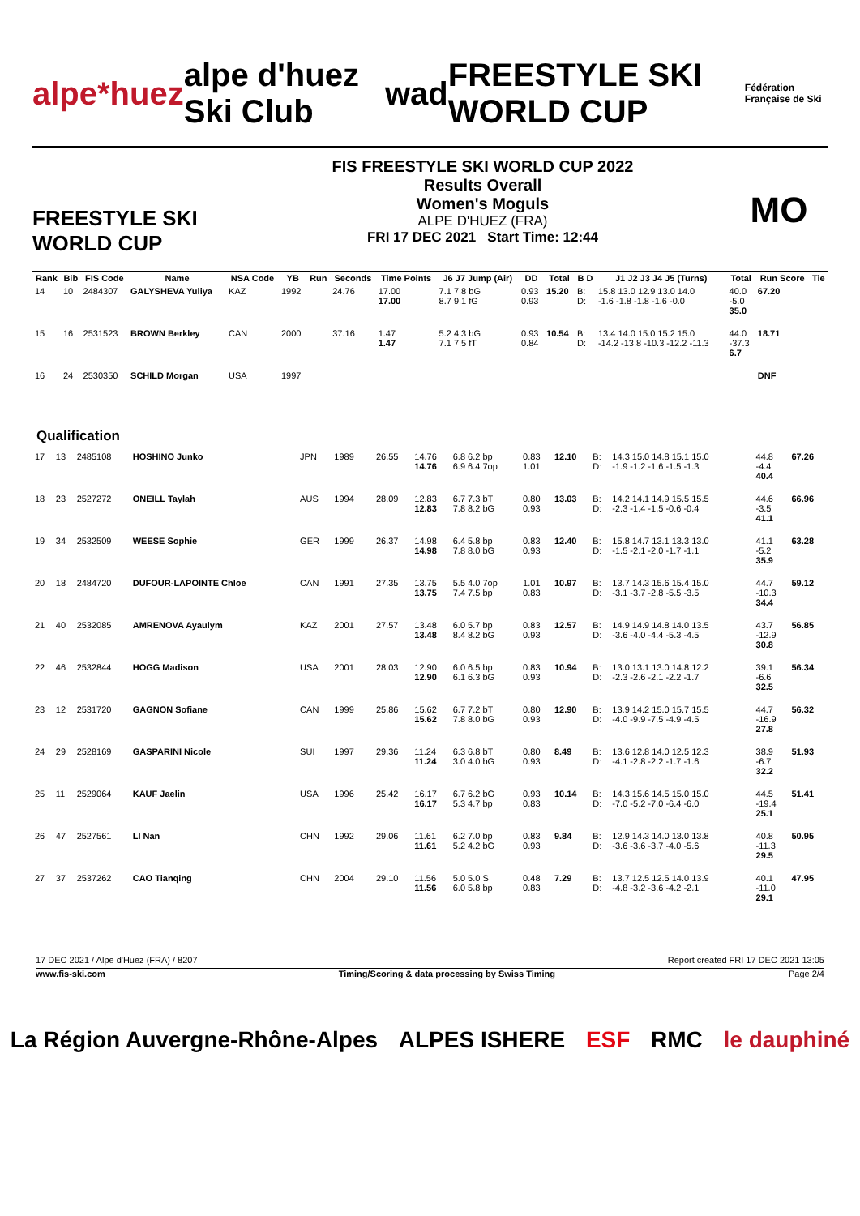alpe*huez alpe d'huez Ski Club wad FREESTYLE SKI WORLD CUP Fédération Française de Ski
FREESTYLE SKI
WORLD CUP
FIS FREESTYLE SKI WORLD CUP 2022
Results Overall
Women's Moguls
ALPE D'HUEZ (FRA)
FRI 17 DEC 2021 Start Time: 12:44
MO
| Rank | Bib | FIS Code | Name | NSA Code | YB | Run | Seconds | Time Points | J6 J7 Jump (Air) | DD | Total | B D | J1 J2 J3 J4 J5 (Turns) | Total | Run Score | Tie |
| --- | --- | --- | --- | --- | --- | --- | --- | --- | --- | --- | --- | --- | --- | --- | --- | --- |
| 14 | 10 | 2484307 | GALYSHEVA Yuliya | KAZ | 1992 | | 24.76 | 17.00 17.00 | 7.1 7.8 bG 8.7 9.1 fG | 0.93 0.93 | 15.20 | B: D: | 15.8 13.0 12.9 13.0 14.0 -1.6 -1.8 -1.8 -1.6 -0.0 | 40.0 -5.0 35.0 | 67.20 | |
| 15 | 16 | 2531523 | BROWN Berkley | CAN | 2000 | | 37.16 | 1.47 1.47 | 5.2 4.3 bG 7.1 7.5 fT | 0.93 0.84 | 10.54 | B: D: | 13.4 14.0 15.0 15.2 15.0 -14.2 -13.8 -10.3 -12.2 -11.3 | 44.0 -37.3 6.7 | 18.71 | |
| 16 | 24 | 2530350 | SCHILD Morgan | USA | 1997 | | | | | | | | | | DNF | |
Qualification
| 17 | 13 | 2485108 | HOSHINO Junko | JPN | 1989 | | 26.55 | 14.76 14.76 | 6.8 6.2 bp 6.9 6.4 7op | 0.83 1.01 | 12.10 | B: D: | 14.3 15.0 14.8 15.1 15.0 -1.9 -1.2 -1.6 -1.5 -1.3 | 44.8 -4.4 40.4 | 67.26 |
| 18 | 23 | 2527272 | ONEILL Taylah | AUS | 1994 | | 28.09 | 12.83 12.83 | 6.7 7.3 bT 7.8 8.2 bG | 0.80 0.93 | 13.03 | B: D: | 14.2 14.1 14.9 15.5 15.5 -2.3 -1.4 -1.5 -0.6 -0.4 | 44.6 -3.5 41.1 | 66.96 |
| 19 | 34 | 2532509 | WEESE Sophie | GER | 1999 | | 26.37 | 14.98 14.98 | 6.4 5.8 bp 7.8 8.0 bG | 0.83 0.93 | 12.40 | B: D: | 15.8 14.7 13.1 13.3 13.0 -1.5 -2.1 -2.0 -1.7 -1.1 | 41.1 -5.2 35.9 | 63.28 |
| 20 | 18 | 2484720 | DUFOUR-LAPOINTE Chloe | CAN | 1991 | | 27.35 | 13.75 13.75 | 5.5 4.0 7op 7.4 7.5 bp | 1.01 0.83 | 10.97 | B: D: | 13.7 14.3 15.6 15.4 15.0 -3.1 -3.7 -2.8 -5.5 -3.5 | 44.7 -10.3 34.4 | 59.12 |
| 21 | 40 | 2532085 | AMRENOVA Ayaulym | KAZ | 2001 | | 27.57 | 13.48 13.48 | 6.0 5.7 bp 8.4 8.2 bG | 0.83 0.93 | 12.57 | B: D: | 14.9 14.9 14.8 14.0 13.5 -3.6 -4.0 -4.4 -5.3 -4.5 | 43.7 -12.9 30.8 | 56.85 |
| 22 | 46 | 2532844 | HOGG Madison | USA | 2001 | | 28.03 | 12.90 12.90 | 6.0 6.5 bp 6.1 6.3 bG | 0.83 0.93 | 10.94 | B: D: | 13.0 13.1 13.0 14.8 12.2 -2.3 -2.6 -2.1 -2.2 -1.7 | 39.1 -6.6 32.5 | 56.34 |
| 23 | 12 | 2531720 | GAGNON Sofiane | CAN | 1999 | | 25.86 | 15.62 15.62 | 6.7 7.2 bT 7.8 8.0 bG | 0.80 0.93 | 12.90 | B: D: | 13.9 14.2 15.0 15.7 15.5 -4.0 -9.9 -7.5 -4.9 -4.5 | 44.7 -16.9 27.8 | 56.32 |
| 24 | 29 | 2528169 | GASPARINI Nicole | SUI | 1997 | | 29.36 | 11.24 11.24 | 6.3 6.8 bT 3.0 4.0 bG | 0.80 0.93 | 8.49 | B: D: | 13.6 12.8 14.0 12.5 12.3 -4.1 -2.8 -2.2 -1.7 -1.6 | 38.9 -6.7 32.2 | 51.93 |
| 25 | 11 | 2529064 | KAUF Jaelin | USA | 1996 | | 25.42 | 16.17 16.17 | 6.7 6.2 bG 5.3 4.7 bp | 0.93 0.83 | 10.14 | B: D: | 14.3 15.6 14.5 15.0 15.0 -7.0 -5.2 -7.0 -6.4 -6.0 | 44.5 -19.4 25.1 | 51.41 |
| 26 | 47 | 2527561 | LI Nan | CHN | 1992 | | 29.06 | 11.61 11.61 | 6.2 7.0 bp 5.2 4.2 bG | 0.83 0.93 | 9.84 | B: D: | 12.9 14.3 14.0 13.0 13.8 -3.6 -3.6 -3.7 -4.0 -5.6 | 40.8 -11.3 29.5 | 50.95 |
| 27 | 37 | 2537262 | CAO Tianqing | CHN | 2004 | | 29.10 | 11.56 11.56 | 5.0 5.0 S 6.0 5.8 bp | 0.48 0.83 | 7.29 | B: D: | 13.7 12.5 12.5 14.0 13.9 -4.8 -3.2 -3.6 -4.2 -2.1 | 40.1 -11.0 29.1 | 47.95 |
17 DEC 2021 / Alpe d'Huez (FRA) / 8207 Report created FRI 17 DEC 2021 13:05
www.fis-ski.com Timing/Scoring & data processing by Swiss Timing Page 2/4
La Région Auvergne-Rhône-Alpes ALPES ISHERE ESF RMC le dauphiné